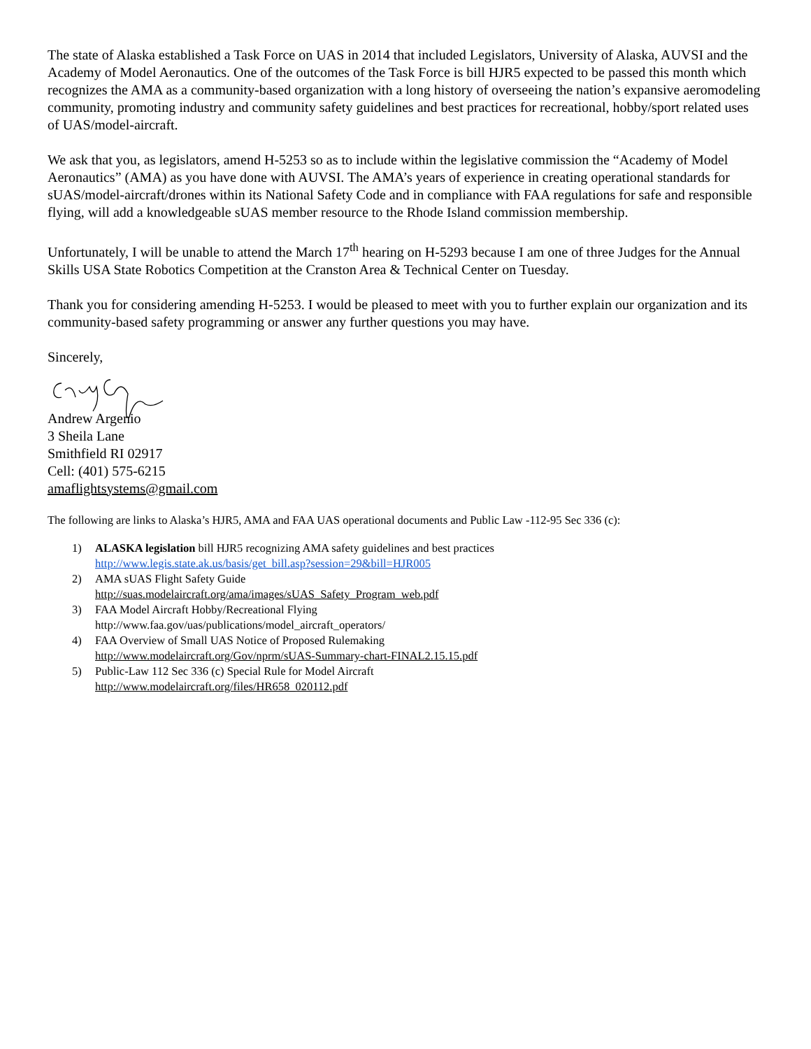The state of Alaska established a Task Force on UAS in 2014 that included Legislators, University of Alaska, AUVSI and the Academy of Model Aeronautics. One of the outcomes of the Task Force is bill HJR5 expected to be passed this month which recognizes the AMA as a community-based organization with a long history of overseeing the nation’s expansive aeromodeling community, promoting industry and community safety guidelines and best practices for recreational, hobby/sport related uses of UAS/model-aircraft.
We ask that you, as legislators, amend H-5253 so as to include within the legislative commission the “Academy of Model Aeronautics” (AMA) as you have done with AUVSI. The AMA’s years of experience in creating operational standards for sUAS/model-aircraft/drones within its National Safety Code and in compliance with FAA regulations for safe and responsible flying, will add a knowledgeable sUAS member resource to the Rhode Island commission membership.
Unfortunately, I will be unable to attend the March 17<sup>th</sup> hearing on H-5293 because I am one of three Judges for the Annual Skills USA State Robotics Competition at the Cranston Area & Technical Center on Tuesday.
Thank you for considering amending H-5253. I would be pleased to meet with you to further explain our organization and its community-based safety programming or answer any further questions you may have.
Sincerely,
Andrew Argenio
3 Sheila Lane
Smithfield RI 02917
Cell: (401) 575-6215
amaflightsystems@gmail.com
The following are links to Alaska’s HJR5, AMA and FAA UAS operational documents and Public Law -112-95 Sec 336 (c):
1) ALASKA legislation bill HJR5 recognizing AMA safety guidelines and best practices
http://www.legis.state.ak.us/basis/get_bill.asp?session=29&bill=HJR005
2) AMA sUAS Flight Safety Guide
http://suas.modelaircraft.org/ama/images/sUAS_Safety_Program_web.pdf
3) FAA Model Aircraft Hobby/Recreational Flying
http://www.faa.gov/uas/publications/model_aircraft_operators/
4) FAA Overview of Small UAS Notice of Proposed Rulemaking
http://www.modelaircraft.org/Gov/nprm/sUAS-Summary-chart-FINAL2.15.15.pdf
5) Public-Law 112 Sec 336 (c) Special Rule for Model Aircraft
http://www.modelaircraft.org/files/HR658_020112.pdf